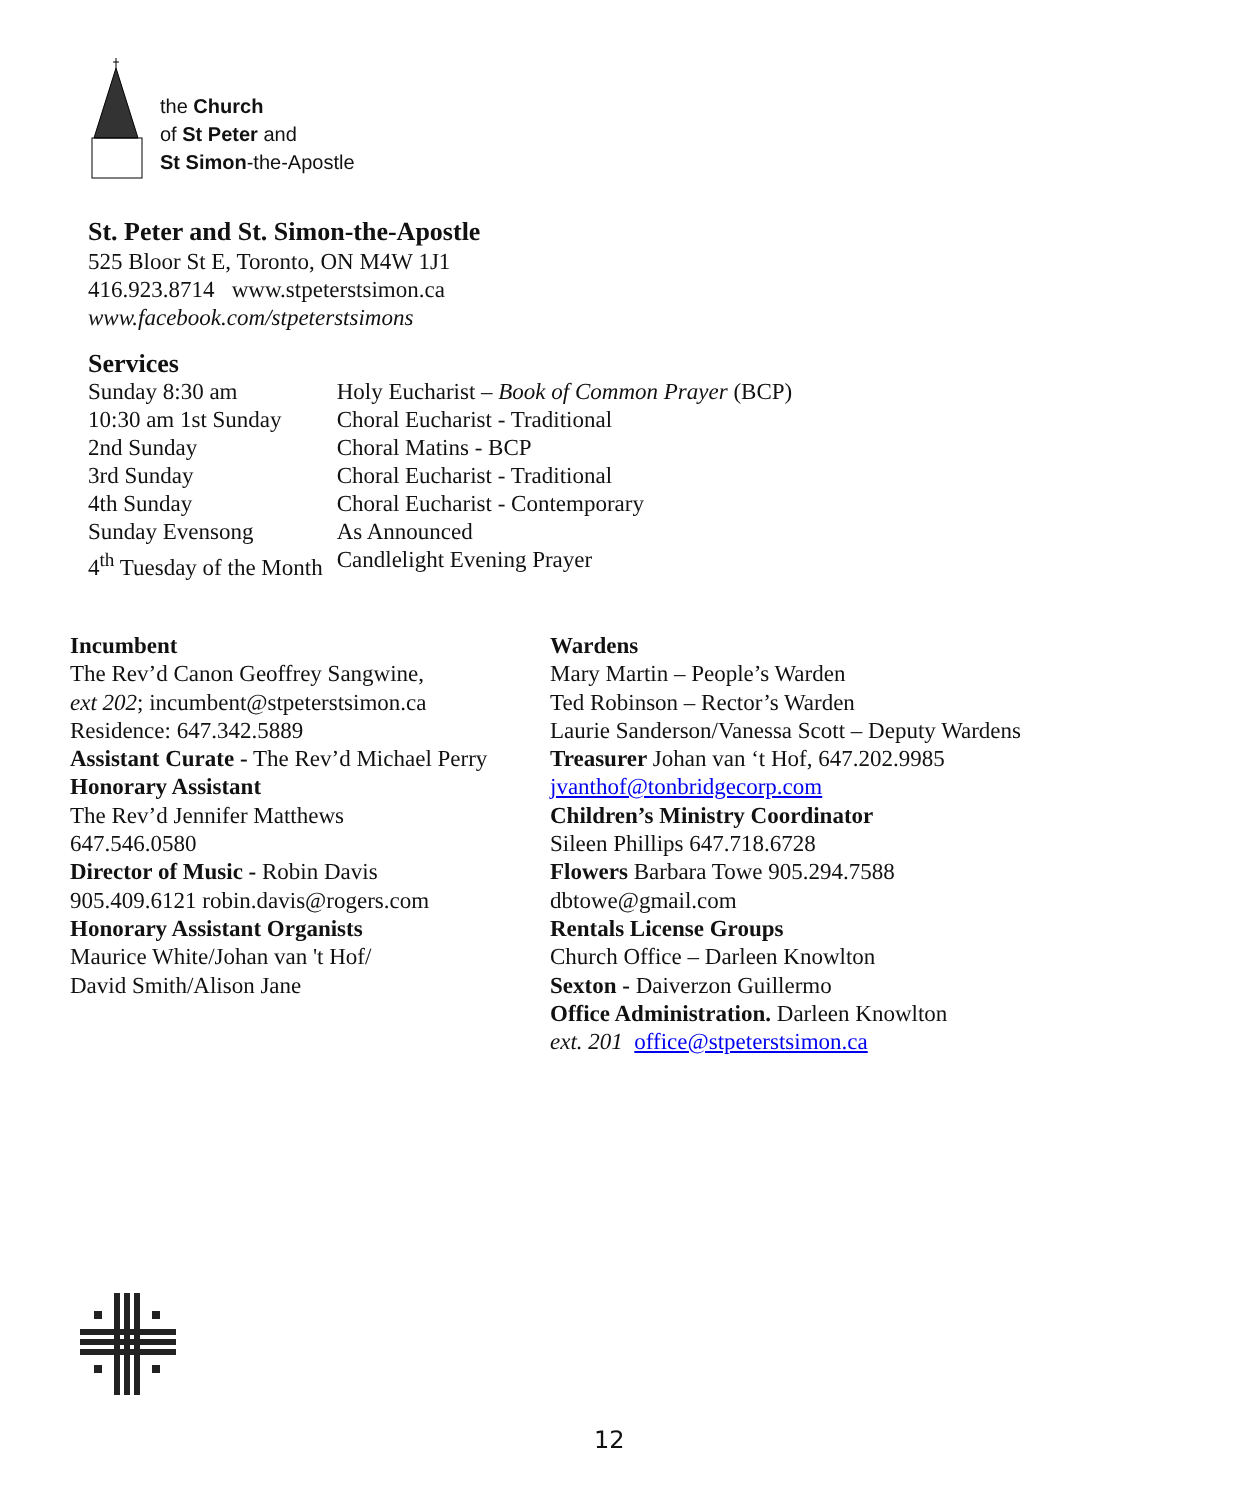the Church
of St Peter and
St Simon-the-Apostle
St. Peter and St. Simon-the-Apostle
525 Bloor St E, Toronto, ON M4W 1J1
416.923.8714 www.stpeterstsimon.ca
www.facebook.com/stpeterstsimons
Services
| Sunday 8:30 am | Holy Eucharist – Book of Common Prayer (BCP) |
| 10:30 am 1st Sunday | Choral Eucharist - Traditional |
| 2nd Sunday | Choral Matins - BCP |
| 3rd Sunday | Choral Eucharist - Traditional |
| 4th Sunday | Choral Eucharist - Contemporary |
| Sunday Evensong | As Announced |
| 4<sup>th</sup> Tuesday of the Month | Candlelight Evening Prayer |
Incumbent
The Rev’d Canon Geoffrey Sangwine,
ext 202; incumbent@stpeterstsimon.ca
Residence: 647.342.5889
Assistant Curate - The Rev’d Michael Perry
Honorary Assistant
The Rev’d Jennifer Matthews
647.546.0580
Director of Music - Robin Davis
905.409.6121 robin.davis@rogers.com
Honorary Assistant Organists
Maurice White/Johan van 't Hof/
David Smith/Alison Jane
Wardens
Mary Martin – People’s Warden
Ted Robinson – Rector’s Warden
Laurie Sanderson/Vanessa Scott – Deputy Wardens
Treasurer Johan van ‘t Hof, 647.202.9985
jvanthof@tonbridgecorp.com
Children’s Ministry Coordinator
Sileen Phillips 647.718.6728
Flowers Barbara Towe 905.294.7588
dbtowe@gmail.com
Rentals License Groups
Church Office – Darleen Knowlton
Sexton - Daiverzon Guillermo
Office Administration. Darleen Knowlton
ext. 201 office@stpeterstsimon.ca
12